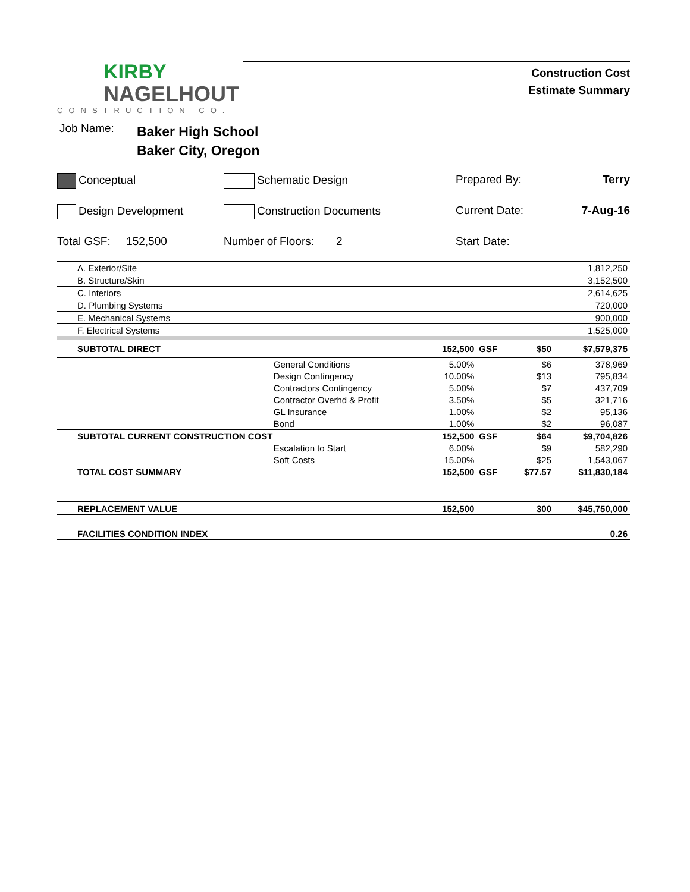KIRBY
NAGELHOUT
CONSTRUCTION CO.
Construction Cost
Estimate Summary
Job Name:
Baker High School
Baker City, Oregon
Conceptual
Schematic Design
Prepared By:
Terry
Design Development
Construction Documents
Current Date:
7-Aug-16
Total GSF: 152,500
Number of Floors: 2
Start Date:
| A. Exterior/Site | | | | | 1,812,250 |
| B. Structure/Skin | | | | | 3,152,500 |
| C. Interiors | | | | | 2,614,625 |
| D. Plumbing Systems | | | | | 720,000 |
| E. Mechanical Systems | | | | | 900,000 |
| F. Electrical Systems | | | | | 1,525,000 |
| SUBTOTAL DIRECT | | 152,500 | GSF | $50 | $7,579,375 |
| | General Conditions | 5.00% | | $6 | 378,969 |
| | Design Contingency | 10.00% | | $13 | 795,834 |
| | Contractors Contingency | 5.00% | | $7 | 437,709 |
| | Contractor Overhd & Profit | 3.50% | | $5 | 321,716 |
| | GL Insurance | 1.00% | | $2 | 95,136 |
| | Bond | 1.00% | | $2 | 96,087 |
| SUBTOTAL CURRENT CONSTRUCTION COST | | 152,500 | GSF | $64 | $9,704,826 |
| | Escalation to Start | 6.00% | | $9 | 582,290 |
| | Soft Costs | 15.00% | | $25 | 1,543,067 |
| TOTAL COST SUMMARY | | 152,500 | GSF | $77.57 | $11,830,184 |
| REPLACEMENT VALUE | | 152,500 | | 300 | $45,750,000 |
| FACILITIES CONDITION INDEX | | | | | 0.26 |